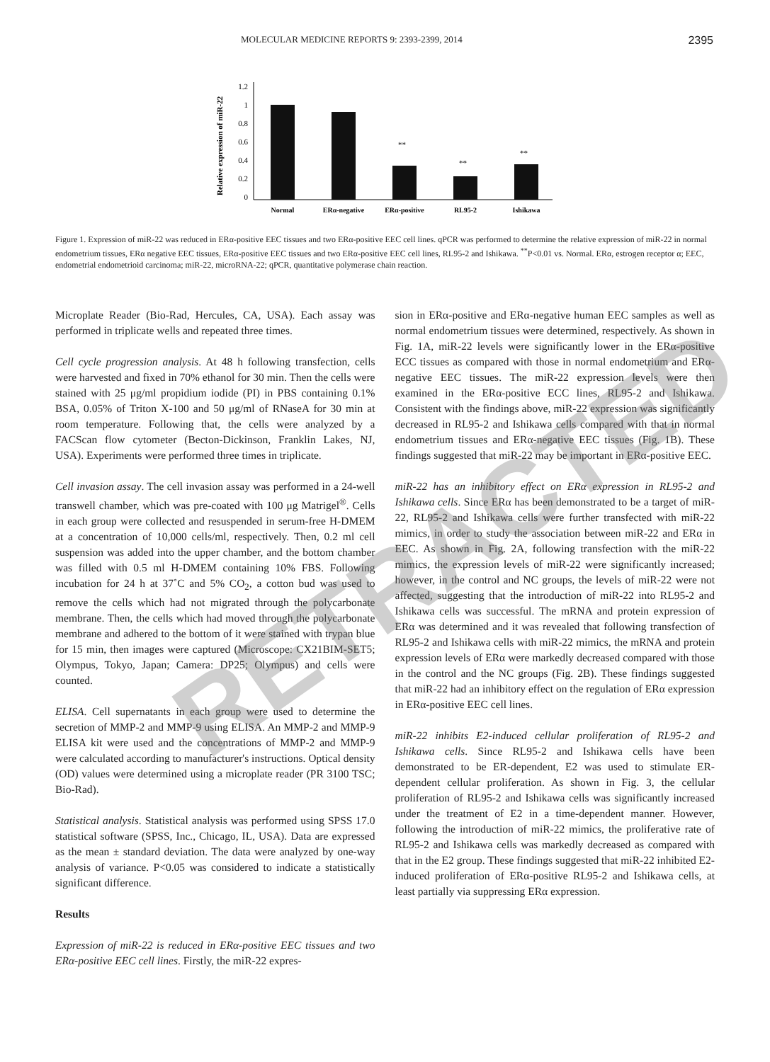MOLECULAR MEDICINE REPORTS 9: 2393-2399, 2014 2395
Relative expression of miR-22
1.2
1
0.8
0.6
0.4
0.2
0
**
**
**
Normal
ERα-negative
ERα-positive
RL95-2
Ishikawa
Figure 1. Expression of miR-22 was reduced in ERα-positive EEC tissues and two ERα-positive EEC cell lines. qPCR was performed to determine the relative expression of miR-22 in normal endometrium tissues, ERα negative EEC tissues, ERα-positive EEC tissues and two ERα-positive EEC cell lines, RL95-2 and Ishikawa. <sup>**</sup>P<0.01 vs. Normal. ERα, estrogen receptor α; EEC, endometrial endometrioid carcinoma; miR-22, microRNA-22; qPCR, quantitative polymerase chain reaction.
Microplate Reader (Bio-Rad, Hercules, CA, USA). Each assay was performed in triplicate wells and repeated three times.
Cell cycle progression analysis. At 48 h following transfection, cells were harvested and fixed in 70% ethanol for 30 min. Then the cells were stained with 25 μg/ml propidium iodide (PI) in PBS containing 0.1% BSA, 0.05% of Triton X-100 and 50 μg/ml of RNaseA for 30 min at room temperature. Following that, the cells were analyzed by a FACScan flow cytometer (Becton-Dickinson, Franklin Lakes, NJ, USA). Experiments were performed three times in triplicate.
Cell invasion assay. The cell invasion assay was performed in a 24-well transwell chamber, which was pre-coated with 100 μg Matrigel<sup>®</sup>. Cells in each group were collected and resuspended in serum-free H-DMEM at a concentration of 10,000 cells/ml, respectively. Then, 0.2 ml cell suspension was added into the upper chamber, and the bottom chamber was filled with 0.5 ml H-DMEM containing 10% FBS. Following incubation for 24 h at 37˚C and 5% CO<sub>2</sub>, a cotton bud was used to remove the cells which had not migrated through the polycarbonate membrane. Then, the cells which had moved through the polycarbonate membrane and adhered to the bottom of it were stained with trypan blue for 15 min, then images were captured (Microscope: CX21BIM-SET5; Olympus, Tokyo, Japan; Camera: DP25; Olympus) and cells were counted.
ELISA. Cell supernatants in each group were used to determine the secretion of MMP-2 and MMP-9 using ELISA. An MMP-2 and MMP-9 ELISA kit were used and the concentrations of MMP-2 and MMP-9 were calculated according to manufacturer's instructions. Optical density (OD) values were determined using a microplate reader (PR 3100 TSC; Bio-Rad).
Statistical analysis. Statistical analysis was performed using SPSS 17.0 statistical software (SPSS, Inc., Chicago, IL, USA). Data are expressed as the mean ± standard deviation. The data were analyzed by one-way analysis of variance. P<0.05 was considered to indicate a statistically significant difference.
Results
Expression of miR-22 is reduced in ERα-positive EEC tissues and two ERα-positive EEC cell lines. Firstly, the miR-22 expres-
sion in ERα-positive and ERα-negative human EEC samples as well as normal endometrium tissues were determined, respectively. As shown in Fig. 1A, miR-22 levels were significantly lower in the ERα-positive ECC tissues as compared with those in normal endometrium and ERα-negative EEC tissues. The miR-22 expression levels were then examined in the ERα-positive ECC lines, RL95-2 and Ishikawa. Consistent with the findings above, miR-22 expression was significantly decreased in RL95-2 and Ishikawa cells compared with that in normal endometrium tissues and ERα-negative EEC tissues (Fig. 1B). These findings suggested that miR-22 may be important in ERα-positive EEC.
miR-22 has an inhibitory effect on ERα expression in RL95-2 and Ishikawa cells. Since ERα has been demonstrated to be a target of miR-22, RL95-2 and Ishikawa cells were further transfected with miR-22 mimics, in order to study the association between miR-22 and ERα in EEC. As shown in Fig. 2A, following transfection with the miR-22 mimics, the expression levels of miR-22 were significantly increased; however, in the control and NC groups, the levels of miR-22 were not affected, suggesting that the introduction of miR-22 into RL95-2 and Ishikawa cells was successful. The mRNA and protein expression of ERα was determined and it was revealed that following transfection of RL95-2 and Ishikawa cells with miR-22 mimics, the mRNA and protein expression levels of ERα were markedly decreased compared with those in the control and the NC groups (Fig. 2B). These findings suggested that miR-22 had an inhibitory effect on the regulation of ERα expression in ERα-positive EEC cell lines.
miR-22 inhibits E2-induced cellular proliferation of RL95-2 and Ishikawa cells. Since RL95-2 and Ishikawa cells have been demonstrated to be ER-dependent, E2 was used to stimulate ER-dependent cellular proliferation. As shown in Fig. 3, the cellular proliferation of RL95-2 and Ishikawa cells was significantly increased under the treatment of E2 in a time-dependent manner. However, following the introduction of miR-22 mimics, the proliferative rate of RL95-2 and Ishikawa cells was markedly decreased as compared with that in the E2 group. These findings suggested that miR-22 inhibited E2-induced proliferation of ERα-positive RL95-2 and Ishikawa cells, at least partially via suppressing ERα expression.
RETRACTED